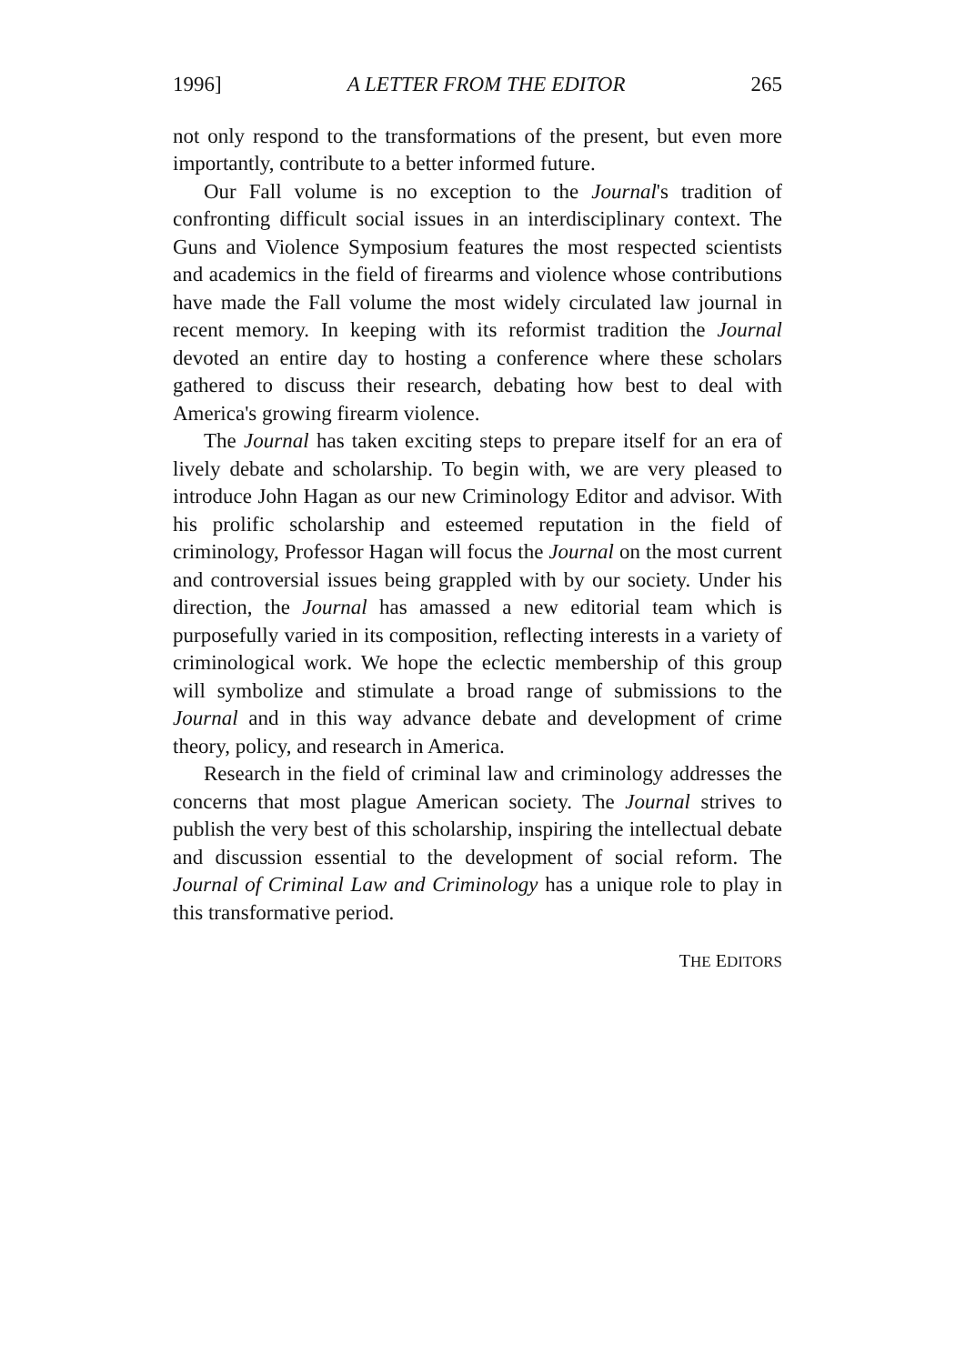1996] A LETTER FROM THE EDITOR 265
not only respond to the transformations of the present, but even more importantly, contribute to a better informed future.
Our Fall volume is no exception to the Journal's tradition of confronting difficult social issues in an interdisciplinary context. The Guns and Violence Symposium features the most respected scientists and academics in the field of firearms and violence whose contributions have made the Fall volume the most widely circulated law journal in recent memory. In keeping with its reformist tradition the Journal devoted an entire day to hosting a conference where these scholars gathered to discuss their research, debating how best to deal with America's growing firearm violence.
The Journal has taken exciting steps to prepare itself for an era of lively debate and scholarship. To begin with, we are very pleased to introduce John Hagan as our new Criminology Editor and advisor. With his prolific scholarship and esteemed reputation in the field of criminology, Professor Hagan will focus the Journal on the most current and controversial issues being grappled with by our society. Under his direction, the Journal has amassed a new editorial team which is purposefully varied in its composition, reflecting interests in a variety of criminological work. We hope the eclectic membership of this group will symbolize and stimulate a broad range of submissions to the Journal and in this way advance debate and development of crime theory, policy, and research in America.
Research in the field of criminal law and criminology addresses the concerns that most plague American society. The Journal strives to publish the very best of this scholarship, inspiring the intellectual debate and discussion essential to the development of social reform. The Journal of Criminal Law and Criminology has a unique role to play in this transformative period.
THE EDITORS